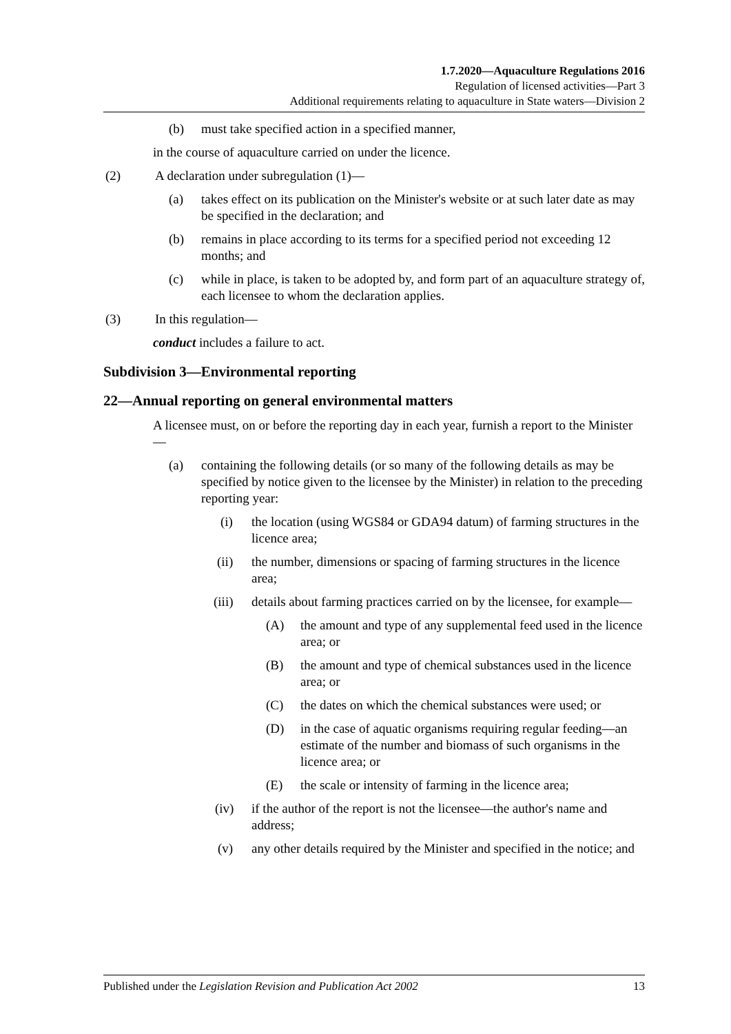1.7.2020—Aquaculture Regulations 2016
Regulation of licensed activities—Part 3
Additional requirements relating to aquaculture in State waters—Division 2
(b) must take specified action in a specified manner,
in the course of aquaculture carried on under the licence.
(2) A declaration under subregulation (1)—
(a) takes effect on its publication on the Minister's website or at such later date as may be specified in the declaration; and
(b) remains in place according to its terms for a specified period not exceeding 12 months; and
(c) while in place, is taken to be adopted by, and form part of an aquaculture strategy of, each licensee to whom the declaration applies.
(3) In this regulation—
conduct includes a failure to act.
Subdivision 3—Environmental reporting
22—Annual reporting on general environmental matters
A licensee must, on or before the reporting day in each year, furnish a report to the Minister—
(a) containing the following details (or so many of the following details as may be specified by notice given to the licensee by the Minister) in relation to the preceding reporting year:
(i) the location (using WGS84 or GDA94 datum) of farming structures in the licence area;
(ii) the number, dimensions or spacing of farming structures in the licence area;
(iii) details about farming practices carried on by the licensee, for example—
(A) the amount and type of any supplemental feed used in the licence area; or
(B) the amount and type of chemical substances used in the licence area; or
(C) the dates on which the chemical substances were used; or
(D) in the case of aquatic organisms requiring regular feeding—an estimate of the number and biomass of such organisms in the licence area; or
(E) the scale or intensity of farming in the licence area;
(iv) if the author of the report is not the licensee—the author's name and address;
(v) any other details required by the Minister and specified in the notice; and
Published under the Legislation Revision and Publication Act 2002 13